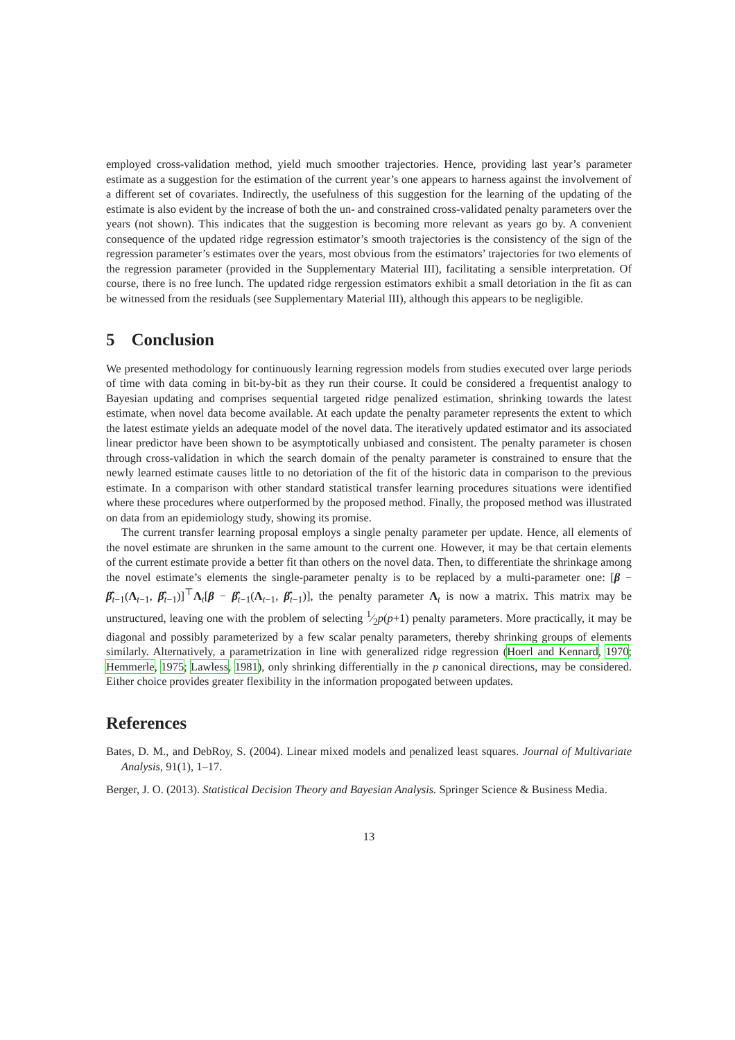employed cross-validation method, yield much smoother trajectories. Hence, providing last year’s parameter estimate as a suggestion for the estimation of the current year’s one appears to harness against the involvement of a different set of covariates. Indirectly, the usefulness of this suggestion for the learning of the updating of the estimate is also evident by the increase of both the un- and constrained cross-validated penalty parameters over the years (not shown). This indicates that the suggestion is becoming more relevant as years go by. A convenient consequence of the updated ridge regression estimator’s smooth trajectories is the consistency of the sign of the regression parameter’s estimates over the years, most obvious from the estimators’ trajectories for two elements of the regression parameter (provided in the Supplementary Material III), facilitating a sensible interpretation. Of course, there is no free lunch. The updated ridge rergession estimators exhibit a small detoriation in the fit as can be witnessed from the residuals (see Supplementary Material III), although this appears to be negligible.
5 Conclusion
We presented methodology for continuously learning regression models from studies executed over large periods of time with data coming in bit-by-bit as they run their course. It could be considered a frequentist analogy to Bayesian updating and comprises sequential targeted ridge penalized estimation, shrinking towards the latest estimate, when novel data become available. At each update the penalty parameter represents the extent to which the latest estimate yields an adequate model of the novel data. The iteratively updated estimator and its associated linear predictor have been shown to be asymptotically unbiased and consistent. The penalty parameter is chosen through cross-validation in which the search domain of the penalty parameter is constrained to ensure that the newly learned estimate causes little to no detoriation of the fit of the historic data in comparison to the previous estimate. In a comparison with other standard statistical transfer learning procedures situations were identified where these procedures where outperformed by the proposed method. Finally, the proposed method was illustrated on data from an epidemiology study, showing its promise.
The current transfer learning proposal employs a single penalty parameter per update. Hence, all elements of the novel estimate are shrunken in the same amount to the current one. However, it may be that certain elements of the current estimate provide a better fit than others on the novel data. Then, to differentiate the shrinkage among the novel estimate’s elements the single-parameter penalty is to be replaced by a multi-parameter one: [β − β̂<sub>t−1</sub>(Λ<sub>t−1</sub>, β̂<sub>t−1</sub>)]<sup>⊤</sup>Λ<sub>t</sub>[β − β̂<sub>t−1</sub>(Λ<sub>t−1</sub>, β̂<sub>t−1</sub>)], the penalty parameter Λ<sub>t</sub> is now a matrix. This matrix may be unstructured, leaving one with the problem of selecting 1⁄2p(p+1) penalty parameters. More practically, it may be diagonal and possibly parameterized by a few scalar penalty parameters, thereby shrinking groups of elements similarly. Alternatively, a parametrization in line with generalized ridge regression (Hoerl and Kennard, 1970; Hemmerle, 1975; Lawless, 1981), only shrinking differentially in the p canonical directions, may be considered. Either choice provides greater flexibility in the information propogated between updates.
References
Bates, D. M., and DebRoy, S. (2004). Linear mixed models and penalized least squares. Journal of Multivariate Analysis, 91(1), 1–17.
Berger, J. O. (2013). Statistical Decision Theory and Bayesian Analysis. Springer Science & Business Media.
13